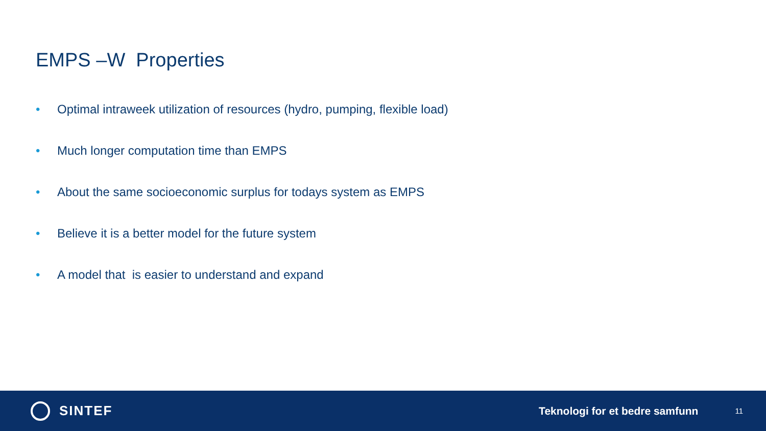EMPS –W Properties
• Optimal intraweek utilization of resources (hydro, pumping, flexible load)
• Much longer computation time than EMPS
• About the same socioeconomic surplus for todays system as EMPS
• Believe it is a better model for the future system
• A model that is easier to understand and expand
SINTEF
Teknologi for et bedre samfunn
11